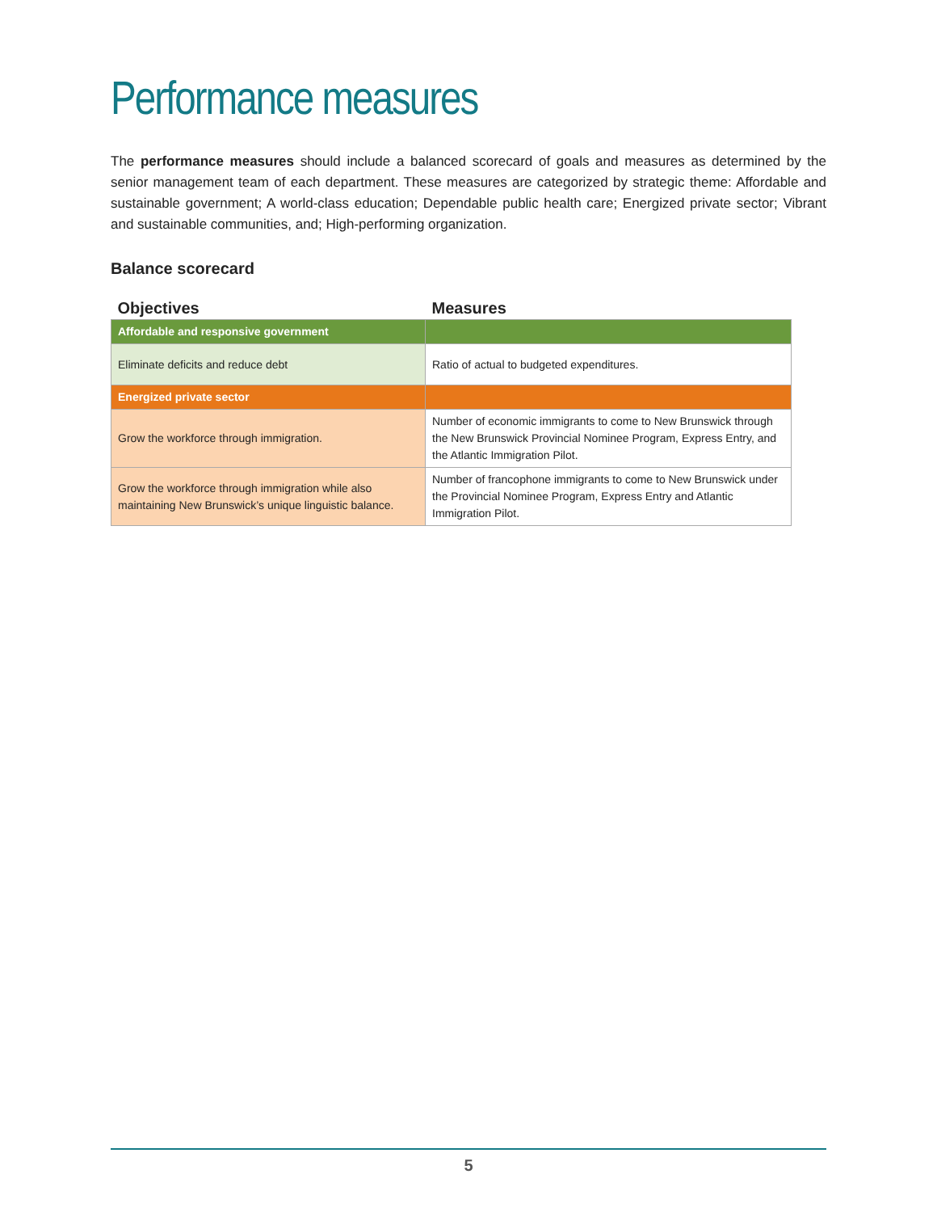Performance measures
The performance measures should include a balanced scorecard of goals and measures as determined by the senior management team of each department. These measures are categorized by strategic theme: Affordable and sustainable government; A world-class education; Dependable public health care; Energized private sector; Vibrant and sustainable communities, and; High-performing organization.
Balance scorecard
| Objectives | Measures |
| --- | --- |
| Affordable and responsive government | |
| Eliminate deficits and reduce debt | Ratio of actual to budgeted expenditures. |
| Energized private sector | |
| Grow the workforce through immigration. | Number of economic immigrants to come to New Brunswick through the New Brunswick Provincial Nominee Program, Express Entry, and the Atlantic Immigration Pilot. |
| Grow the workforce through immigration while also maintaining New Brunswick’s unique linguistic balance. | Number of francophone immigrants to come to New Brunswick under the Provincial Nominee Program, Express Entry and Atlantic Immigration Pilot. |
5